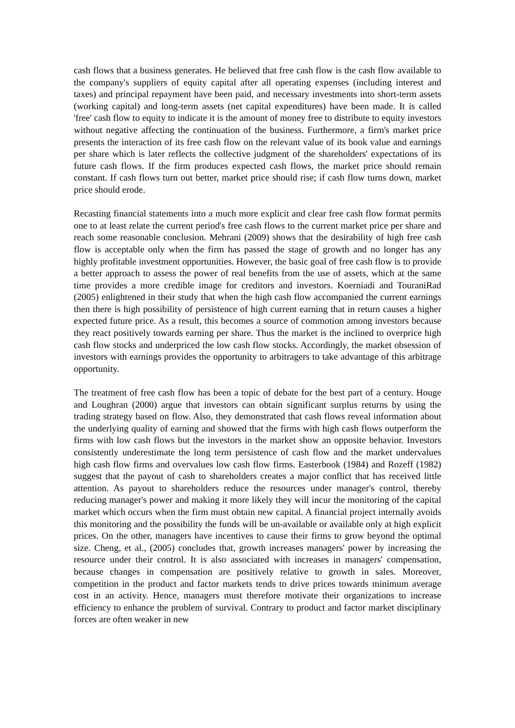cash flows that a business generates. He believed that free cash flow is the cash flow available to the company's suppliers of equity capital after all operating expenses (including interest and taxes) and principal repayment have been paid, and necessary investments into short-term assets (working capital) and long-term assets (net capital expenditures) have been made. It is called 'free' cash flow to equity to indicate it is the amount of money free to distribute to equity investors without negative affecting the continuation of the business. Furthermore, a firm's market price presents the interaction of its free cash flow on the relevant value of its book value and earnings per share which is later reflects the collective judgment of the shareholders' expectations of its future cash flows. If the firm produces expected cash flows, the market price should remain constant. If cash flows turn out better, market price should rise; if cash flow turns down, market price should erode.
Recasting financial statements into a much more explicit and clear free cash flow format permits one to at least relate the current period's free cash flows to the current market price per share and reach some reasonable conclusion. Mehrani (2009) shows that the desirability of high free cash flow is acceptable only when the firm has passed the stage of growth and no longer has any highly profitable investment opportunities. However, the basic goal of free cash flow is to provide a better approach to assess the power of real benefits from the use of assets, which at the same time provides a more credible image for creditors and investors. Koerniadi and TouraniRad (2005) enlightened in their study that when the high cash flow accompanied the current earnings then there is high possibility of persistence of high current earning that in return causes a higher expected future price. As a result, this becomes a source of commotion among investors because they react positively towards earning per share. Thus the market is the inclined to overprice high cash flow stocks and underpriced the low cash flow stocks. Accordingly, the market obsession of investors with earnings provides the opportunity to arbitragers to take advantage of this arbitrage opportunity.
The treatment of free cash flow has been a topic of debate for the best part of a century. Houge and Loughran (2000) argue that investors can obtain significant surplus returns by using the trading strategy based on flow. Also, they demonstrated that cash flows reveal information about the underlying quality of earning and showed that the firms with high cash flows outperform the firms with low cash flows but the investors in the market show an opposite behavior. Investors consistently underestimate the long term persistence of cash flow and the market undervalues high cash flow firms and overvalues low cash flow firms. Easterbook (1984) and Rozeff (1982) suggest that the payout of cash to shareholders creates a major conflict that has received little attention. As payout to shareholders reduce the resources under manager's control, thereby reducing manager's power and making it more likely they will incur the monitoring of the capital market which occurs when the firm must obtain new capital. A financial project internally avoids this monitoring and the possibility the funds will be un-available or available only at high explicit prices. On the other, managers have incentives to cause their firms to grow beyond the optimal size. Cheng, et al., (2005) concludes that, growth increases managers' power by increasing the resource under their control. It is also associated with increases in managers' compensation, because changes in compensation are positively relative to growth in sales. Moreover, competition in the product and factor markets tends to drive prices towards minimum average cost in an activity. Hence, managers must therefore motivate their organizations to increase efficiency to enhance the problem of survival. Contrary to product and factor market disciplinary forces are often weaker in new